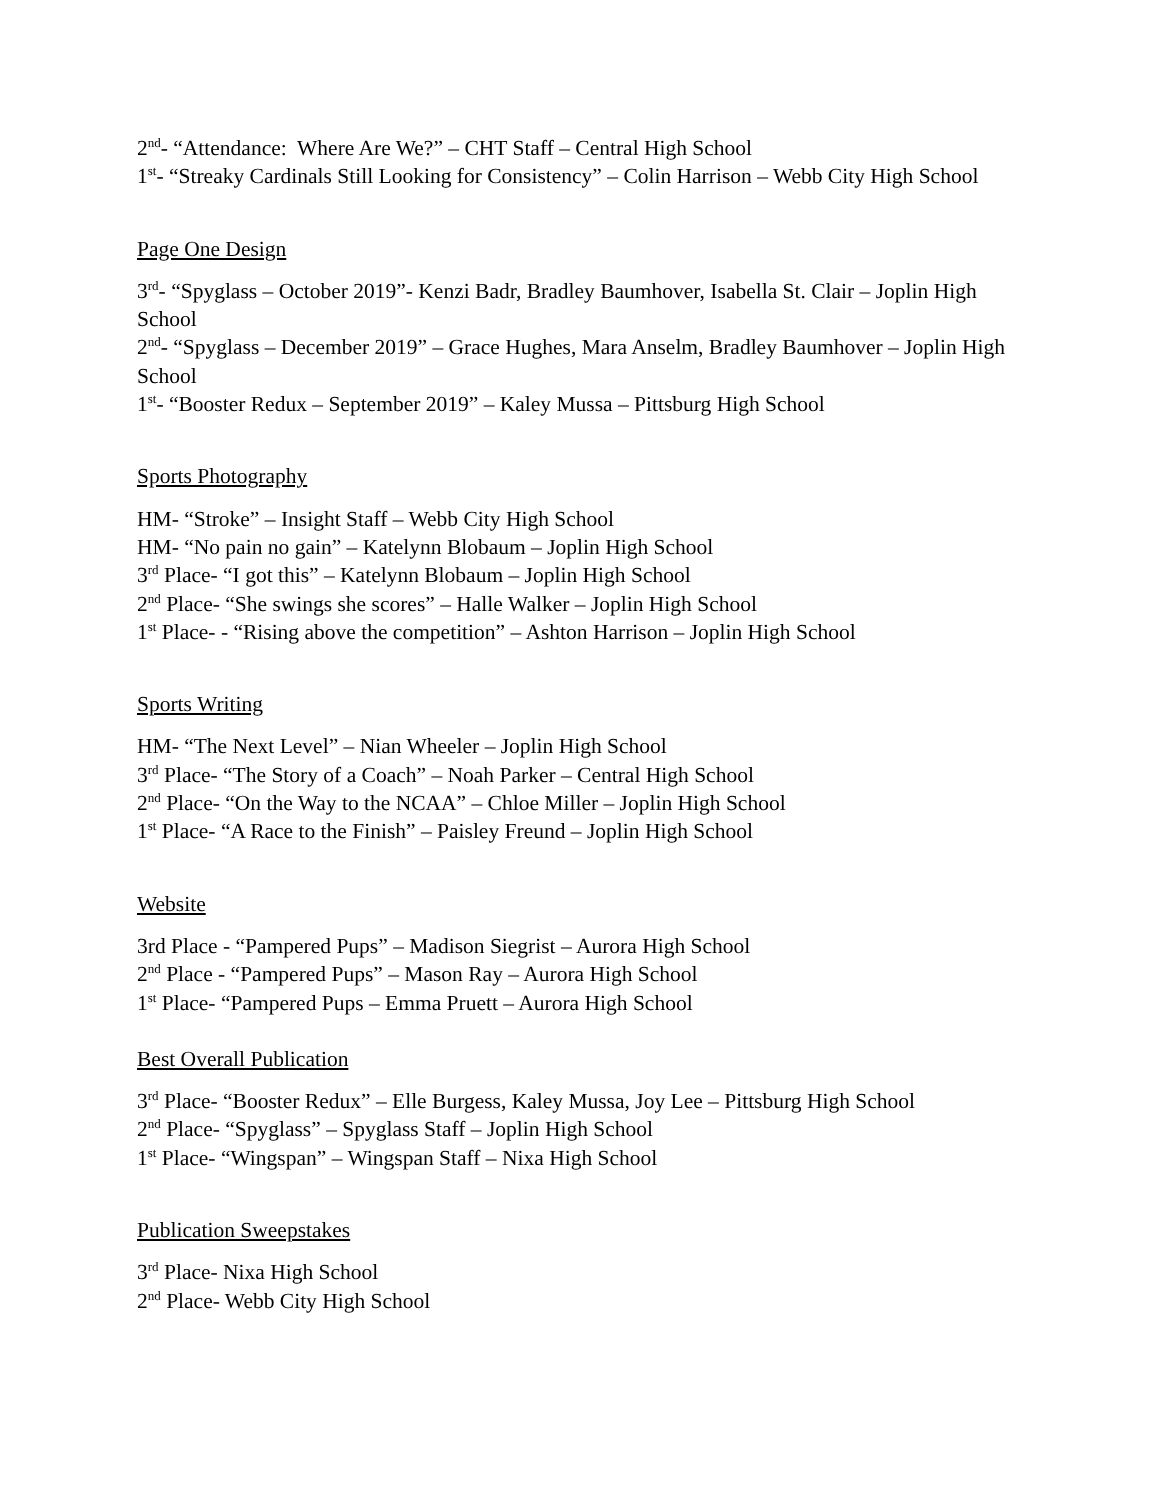2<sup>nd</sup>- “Attendance: Where Are We?” – CHT Staff – Central High School
1<sup>st</sup>- “Streaky Cardinals Still Looking for Consistency” – Colin Harrison – Webb City High School
Page One Design
3<sup>rd</sup>- “Spyglass – October 2019”- Kenzi Badr, Bradley Baumhover, Isabella St. Clair – Joplin High School
2<sup>nd</sup>- “Spyglass – December 2019” – Grace Hughes, Mara Anselm, Bradley Baumhover – Joplin High School
1<sup>st</sup>- “Booster Redux – September 2019” – Kaley Mussa – Pittsburg High School
Sports Photography
HM- “Stroke” – Insight Staff – Webb City High School
HM- “No pain no gain” – Katelynn Blobaum – Joplin High School
3<sup>rd</sup> Place- “I got this” – Katelynn Blobaum – Joplin High School
2<sup>nd</sup> Place- “She swings she scores” – Halle Walker – Joplin High School
1<sup>st</sup> Place- - “Rising above the competition” – Ashton Harrison – Joplin High School
Sports Writing
HM- “The Next Level” – Nian Wheeler – Joplin High School
3<sup>rd</sup> Place- “The Story of a Coach” – Noah Parker – Central High School
2<sup>nd</sup> Place- “On the Way to the NCAA” – Chloe Miller – Joplin High School
1<sup>st</sup> Place- “A Race to the Finish” – Paisley Freund – Joplin High School
Website
3rd Place - “Pampered Pups” – Madison Siegrist – Aurora High School
2<sup>nd</sup> Place - “Pampered Pups” – Mason Ray – Aurora High School
1<sup>st</sup> Place- “Pampered Pups – Emma Pruett – Aurora High School
Best Overall Publication
3<sup>rd</sup> Place- “Booster Redux” – Elle Burgess, Kaley Mussa, Joy Lee – Pittsburg High School
2<sup>nd</sup> Place- “Spyglass” – Spyglass Staff – Joplin High School
1<sup>st</sup> Place- “Wingspan” – Wingspan Staff – Nixa High School
Publication Sweepstakes
3<sup>rd</sup> Place- Nixa High School
2<sup>nd</sup> Place- Webb City High School